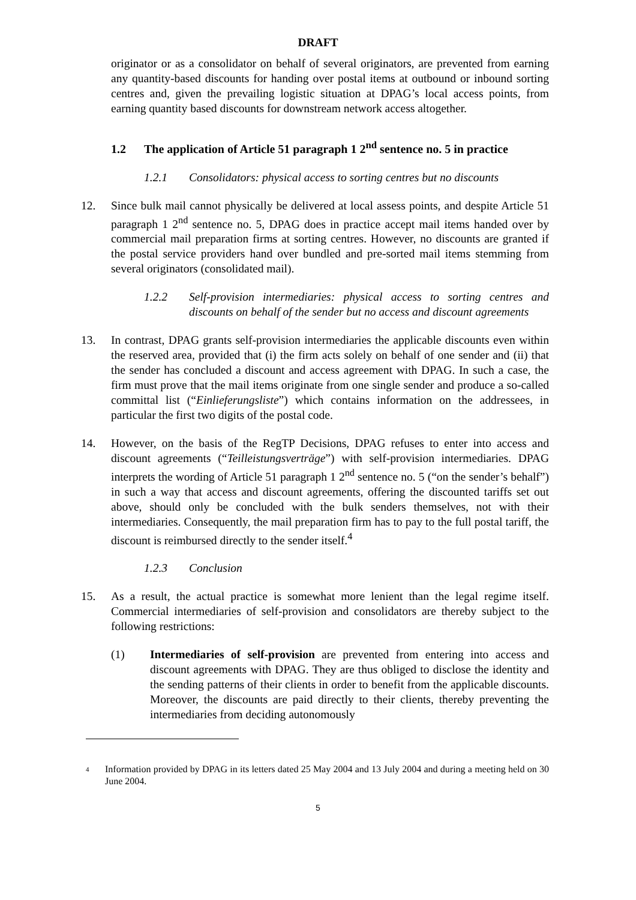DRAFT
originator or as a consolidator on behalf of several originators, are prevented from earning any quantity-based discounts for handing over postal items at outbound or inbound sorting centres and, given the prevailing logistic situation at DPAG’s local access points, from earning quantity based discounts for downstream network access altogether.
1.2 The application of Article 51 paragraph 1 2<sup>nd</sup> sentence no. 5 in practice
1.2.1 Consolidators: physical access to sorting centres but no discounts
12. Since bulk mail cannot physically be delivered at local assess points, and despite Article 51 paragraph 1 2<sup>nd</sup> sentence no. 5, DPAG does in practice accept mail items handed over by commercial mail preparation firms at sorting centres. However, no discounts are granted if the postal service providers hand over bundled and pre-sorted mail items stemming from several originators (consolidated mail).
1.2.2 Self-provision intermediaries: physical access to sorting centres and discounts on behalf of the sender but no access and discount agreements
13. In contrast, DPAG grants self-provision intermediaries the applicable discounts even within the reserved area, provided that (i) the firm acts solely on behalf of one sender and (ii) that the sender has concluded a discount and access agreement with DPAG. In such a case, the firm must prove that the mail items originate from one single sender and produce a so-called committal list (“Einlieferungsliste”) which contains information on the addressees, in particular the first two digits of the postal code.
14. However, on the basis of the RegTP Decisions, DPAG refuses to enter into access and discount agreements (“Teilleistungsverträge”) with self-provision intermediaries. DPAG interprets the wording of Article 51 paragraph 1 2<sup>nd</sup> sentence no. 5 (“on the sender’s behalf”) in such a way that access and discount agreements, offering the discounted tariffs set out above, should only be concluded with the bulk senders themselves, not with their intermediaries. Consequently, the mail preparation firm has to pay to the full postal tariff, the discount is reimbursed directly to the sender itself.<sup>4</sup>
1.2.3 Conclusion
15. As a result, the actual practice is somewhat more lenient than the legal regime itself. Commercial intermediaries of self-provision and consolidators are thereby subject to the following restrictions:
(1) Intermediaries of self-provision are prevented from entering into access and discount agreements with DPAG. They are thus obliged to disclose the identity and the sending patterns of their clients in order to benefit from the applicable discounts. Moreover, the discounts are paid directly to their clients, thereby preventing the intermediaries from deciding autonomously
4
Information provided by DPAG in its letters dated 25 May 2004 and 13 July 2004 and during a meeting held on 30 June 2004.
5